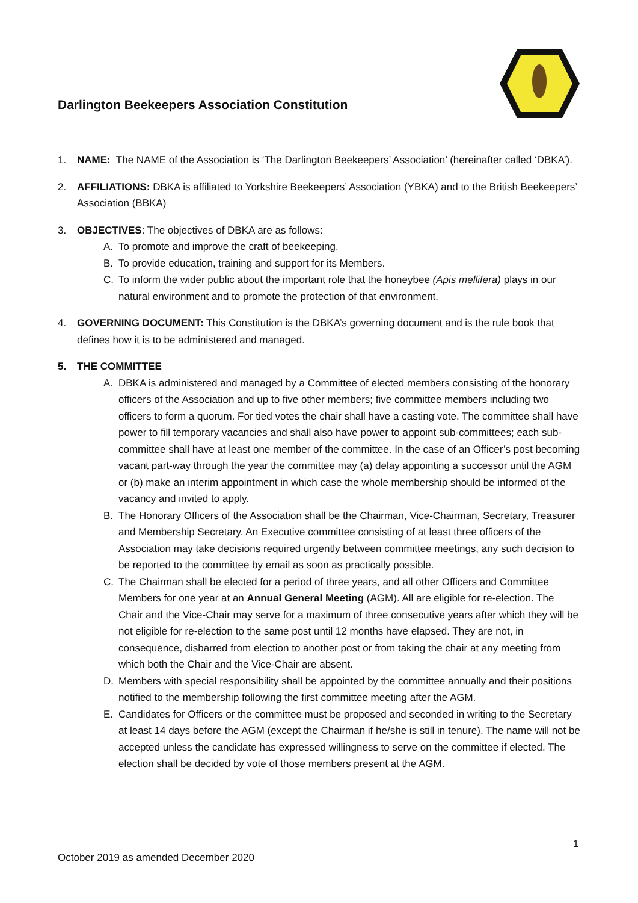Darlington Beekeepers Association Constitution
1. NAME: The NAME of the Association is ‘The Darlington Beekeepers’ Association’ (hereinafter called ‘DBKA’).
2. AFFILIATIONS: DBKA is affiliated to Yorkshire Beekeepers’ Association (YBKA) and to the British Beekeepers’ Association (BBKA)
3. OBJECTIVES: The objectives of DBKA are as follows:
A. To promote and improve the craft of beekeeping.
B. To provide education, training and support for its Members.
C. To inform the wider public about the important role that the honeybee (Apis mellifera) plays in our natural environment and to promote the protection of that environment.
4. GOVERNING DOCUMENT: This Constitution is the DBKA’s governing document and is the rule book that defines how it is to be administered and managed.
5. THE COMMITTEE
A. DBKA is administered and managed by a Committee of elected members consisting of the honorary officers of the Association and up to five other members; five committee members including two officers to form a quorum. For tied votes the chair shall have a casting vote. The committee shall have power to fill temporary vacancies and shall also have power to appoint sub-committees; each sub-committee shall have at least one member of the committee. In the case of an Officer’s post becoming vacant part-way through the year the committee may (a) delay appointing a successor until the AGM or (b) make an interim appointment in which case the whole membership should be informed of the vacancy and invited to apply.
B. The Honorary Officers of the Association shall be the Chairman, Vice-Chairman, Secretary, Treasurer and Membership Secretary. An Executive committee consisting of at least three officers of the Association may take decisions required urgently between committee meetings, any such decision to be reported to the committee by email as soon as practically possible.
C. The Chairman shall be elected for a period of three years, and all other Officers and Committee Members for one year at an Annual General Meeting (AGM). All are eligible for re-election. The Chair and the Vice-Chair may serve for a maximum of three consecutive years after which they will be not eligible for re-election to the same post until 12 months have elapsed. They are not, in consequence, disbarred from election to another post or from taking the chair at any meeting from which both the Chair and the Vice-Chair are absent.
D. Members with special responsibility shall be appointed by the committee annually and their positions notified to the membership following the first committee meeting after the AGM.
E. Candidates for Officers or the committee must be proposed and seconded in writing to the Secretary at least 14 days before the AGM (except the Chairman if he/she is still in tenure). The name will not be accepted unless the candidate has expressed willingness to serve on the committee if elected. The election shall be decided by vote of those members present at the AGM.
1
October 2019 as amended December 2020